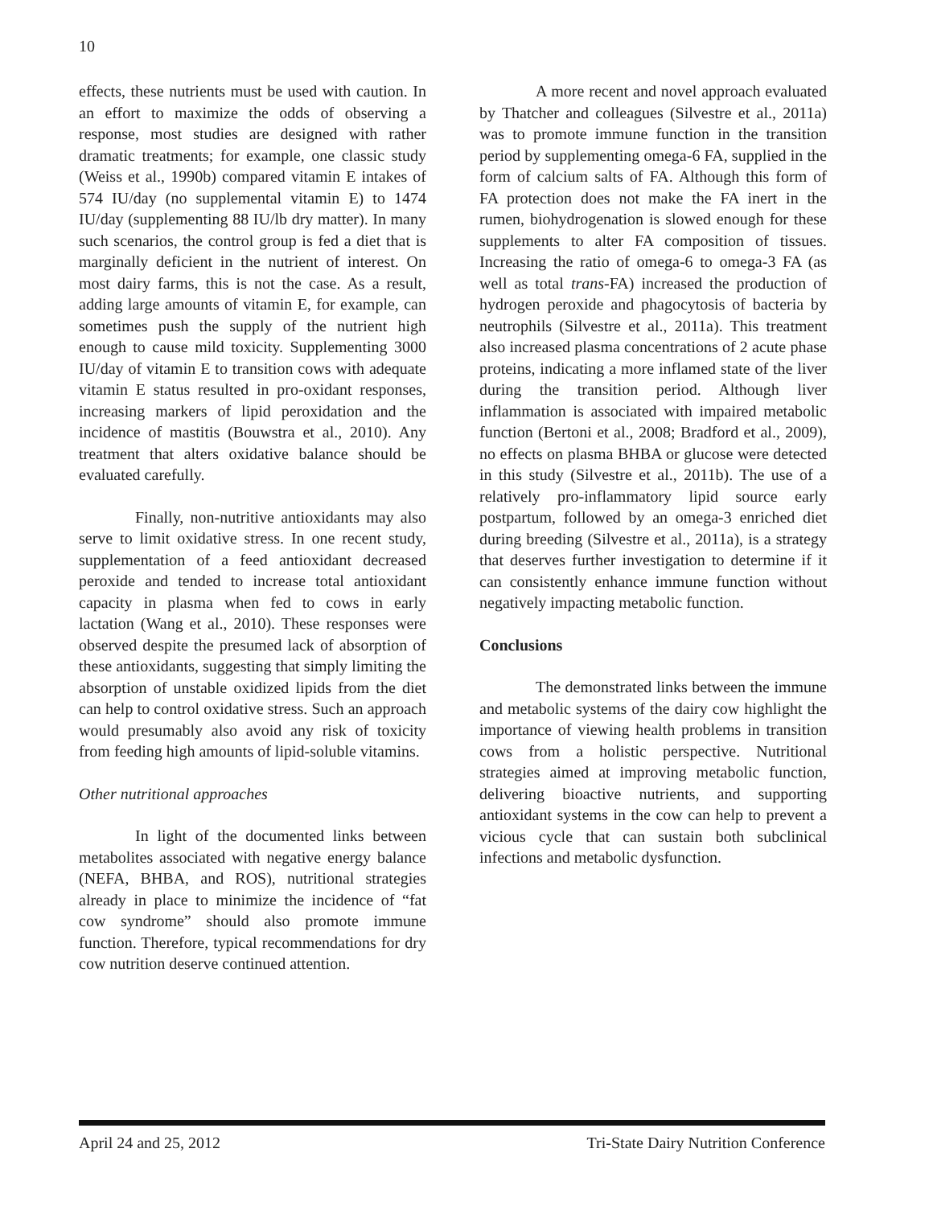10
effects, these nutrients must be used with caution. In an effort to maximize the odds of observing a response, most studies are designed with rather dramatic treatments; for example, one classic study (Weiss et al., 1990b) compared vitamin E intakes of 574 IU/day (no supplemental vitamin E) to 1474 IU/day (supplementing 88 IU/lb dry matter). In many such scenarios, the control group is fed a diet that is marginally deficient in the nutrient of interest. On most dairy farms, this is not the case. As a result, adding large amounts of vitamin E, for example, can sometimes push the supply of the nutrient high enough to cause mild toxicity. Supplementing 3000 IU/day of vitamin E to transition cows with adequate vitamin E status resulted in pro-oxidant responses, increasing markers of lipid peroxidation and the incidence of mastitis (Bouwstra et al., 2010). Any treatment that alters oxidative balance should be evaluated carefully.
Finally, non-nutritive antioxidants may also serve to limit oxidative stress. In one recent study, supplementation of a feed antioxidant decreased peroxide and tended to increase total antioxidant capacity in plasma when fed to cows in early lactation (Wang et al., 2010). These responses were observed despite the presumed lack of absorption of these antioxidants, suggesting that simply limiting the absorption of unstable oxidized lipids from the diet can help to control oxidative stress. Such an approach would presumably also avoid any risk of toxicity from feeding high amounts of lipid-soluble vitamins.
Other nutritional approaches
In light of the documented links between metabolites associated with negative energy balance (NEFA, BHBA, and ROS), nutritional strategies already in place to minimize the incidence of “fat cow syndrome” should also promote immune function. Therefore, typical recommendations for dry cow nutrition deserve continued attention.
A more recent and novel approach evaluated by Thatcher and colleagues (Silvestre et al., 2011a) was to promote immune function in the transition period by supplementing omega-6 FA, supplied in the form of calcium salts of FA. Although this form of FA protection does not make the FA inert in the rumen, biohydrogenation is slowed enough for these supplements to alter FA composition of tissues. Increasing the ratio of omega-6 to omega-3 FA (as well as total trans-FA) increased the production of hydrogen peroxide and phagocytosis of bacteria by neutrophils (Silvestre et al., 2011a). This treatment also increased plasma concentrations of 2 acute phase proteins, indicating a more inflamed state of the liver during the transition period. Although liver inflammation is associated with impaired metabolic function (Bertoni et al., 2008; Bradford et al., 2009), no effects on plasma BHBA or glucose were detected in this study (Silvestre et al., 2011b). The use of a relatively pro-inflammatory lipid source early postpartum, followed by an omega-3 enriched diet during breeding (Silvestre et al., 2011a), is a strategy that deserves further investigation to determine if it can consistently enhance immune function without negatively impacting metabolic function.
Conclusions
The demonstrated links between the immune and metabolic systems of the dairy cow highlight the importance of viewing health problems in transition cows from a holistic perspective. Nutritional strategies aimed at improving metabolic function, delivering bioactive nutrients, and supporting antioxidant systems in the cow can help to prevent a vicious cycle that can sustain both subclinical infections and metabolic dysfunction.
April 24 and 25, 2012 Tri-State Dairy Nutrition Conference